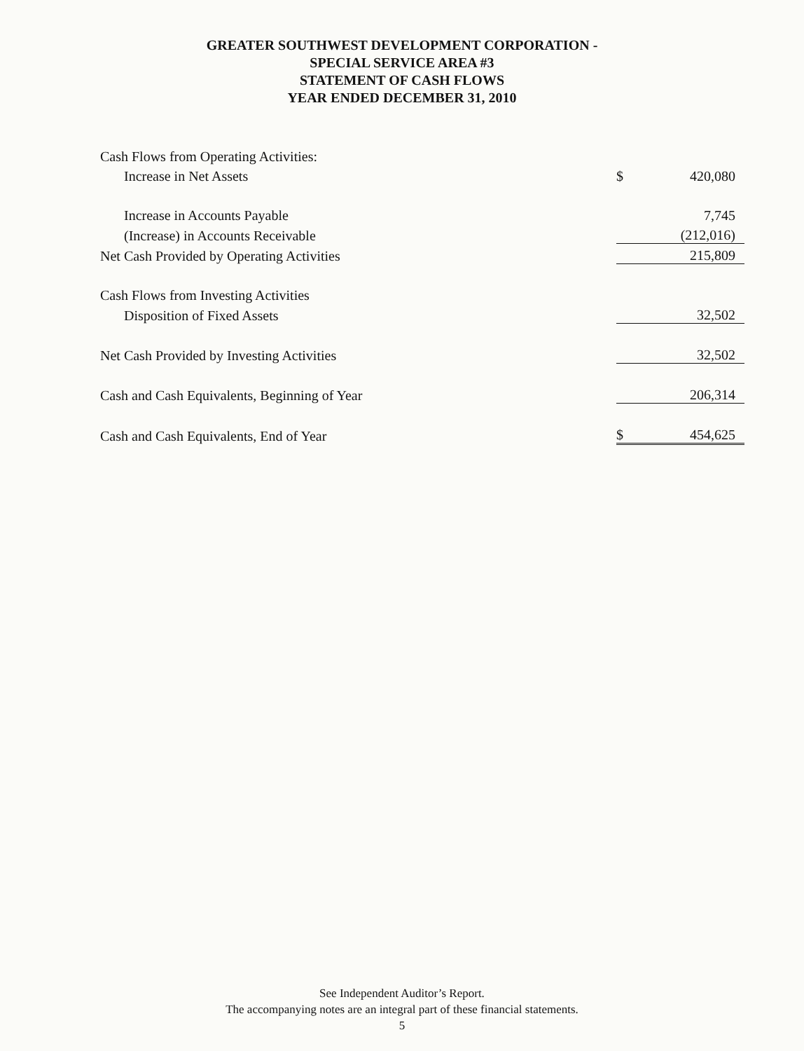GREATER SOUTHWEST DEVELOPMENT CORPORATION -
SPECIAL SERVICE AREA #3
STATEMENT OF CASH FLOWS
YEAR ENDED DECEMBER 31, 2010
| Cash Flows from Operating Activities: | | |
| Increase in Net Assets | $ | 420,080 |
| Increase in Accounts Payable | | 7,745 |
| (Increase) in Accounts Receivable | | (212,016) |
| Net Cash Provided by Operating Activities | | 215,809 |
| Cash Flows from Investing Activities | | |
| Disposition of Fixed Assets | | 32,502 |
| Net Cash Provided by Investing Activities | | 32,502 |
| Cash and Cash Equivalents, Beginning of Year | | 206,314 |
| Cash and Cash Equivalents, End of Year | $ | 454,625 |
See Independent Auditor’s Report.
The accompanying notes are an integral part of these financial statements.
5